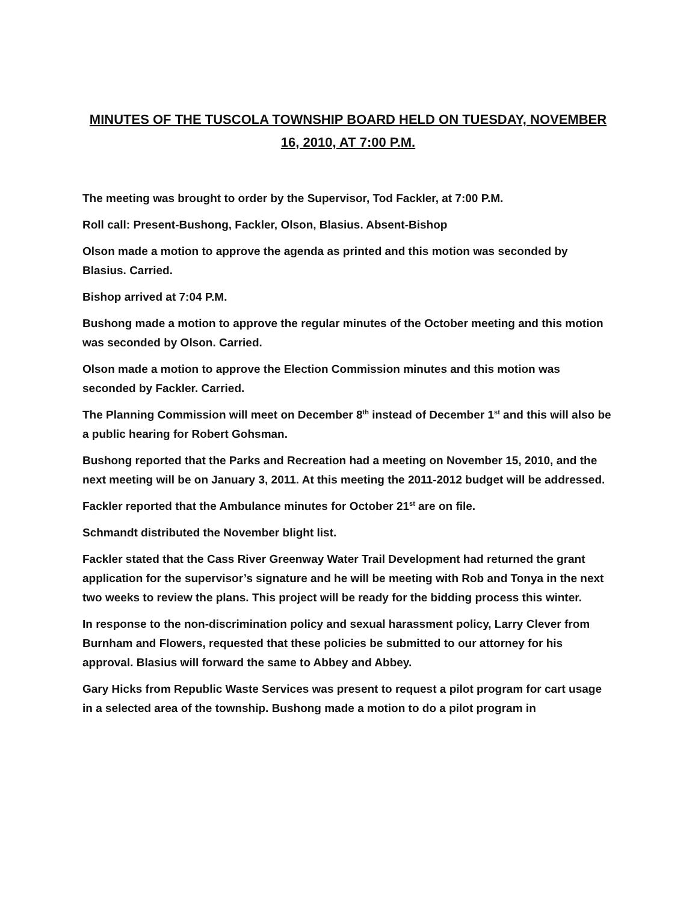MINUTES OF THE TUSCOLA TOWNSHIP BOARD HELD ON TUESDAY, NOVEMBER 16, 2010, AT 7:00 P.M.
The meeting was brought to order by the Supervisor, Tod Fackler, at 7:00 P.M.
Roll call: Present-Bushong, Fackler, Olson, Blasius. Absent-Bishop
Olson made a motion to approve the agenda as printed and this motion was seconded by Blasius. Carried.
Bishop arrived at 7:04 P.M.
Bushong made a motion to approve the regular minutes of the October meeting and this motion was seconded by Olson. Carried.
Olson made a motion to approve the Election Commission minutes and this motion was seconded by Fackler. Carried.
The Planning Commission will meet on December 8<sup>th</sup> instead of December 1<sup>st</sup> and this will also be a public hearing for Robert Gohsman.
Bushong reported that the Parks and Recreation had a meeting on November 15, 2010, and the next meeting will be on January 3, 2011. At this meeting the 2011-2012 budget will be addressed.
Fackler reported that the Ambulance minutes for October 21<sup>st</sup> are on file.
Schmandt distributed the November blight list.
Fackler stated that the Cass River Greenway Water Trail Development had returned the grant application for the supervisor’s signature and he will be meeting with Rob and Tonya in the next two weeks to review the plans. This project will be ready for the bidding process this winter.
In response to the non-discrimination policy and sexual harassment policy, Larry Clever from Burnham and Flowers, requested that these policies be submitted to our attorney for his approval. Blasius will forward the same to Abbey and Abbey.
Gary Hicks from Republic Waste Services was present to request a pilot program for cart usage in a selected area of the township. Bushong made a motion to do a pilot program in